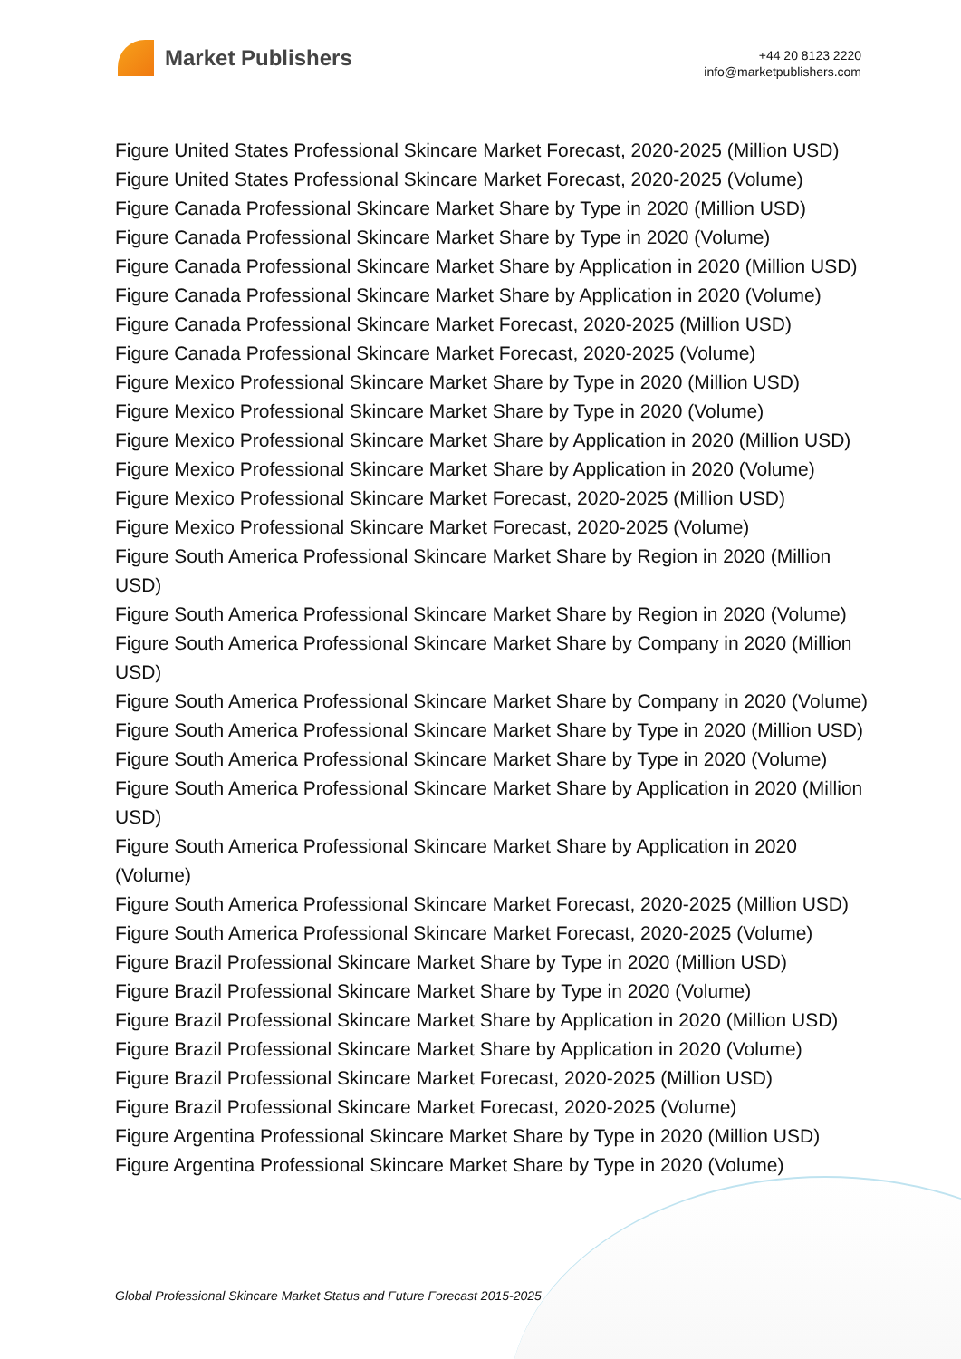Market Publishers
+44 20 8123 2220
info@marketpublishers.com
Figure United States Professional Skincare Market Forecast, 2020-2025 (Million USD)
Figure United States Professional Skincare Market Forecast, 2020-2025 (Volume)
Figure Canada Professional Skincare Market Share by Type in 2020 (Million USD)
Figure Canada Professional Skincare Market Share by Type in 2020 (Volume)
Figure Canada Professional Skincare Market Share by Application in 2020 (Million USD)
Figure Canada Professional Skincare Market Share by Application in 2020 (Volume)
Figure Canada Professional Skincare Market Forecast, 2020-2025 (Million USD)
Figure Canada Professional Skincare Market Forecast, 2020-2025 (Volume)
Figure Mexico Professional Skincare Market Share by Type in 2020 (Million USD)
Figure Mexico Professional Skincare Market Share by Type in 2020 (Volume)
Figure Mexico Professional Skincare Market Share by Application in 2020 (Million USD)
Figure Mexico Professional Skincare Market Share by Application in 2020 (Volume)
Figure Mexico Professional Skincare Market Forecast, 2020-2025 (Million USD)
Figure Mexico Professional Skincare Market Forecast, 2020-2025 (Volume)
Figure South America Professional Skincare Market Share by Region in 2020 (Million USD)
Figure South America Professional Skincare Market Share by Region in 2020 (Volume)
Figure South America Professional Skincare Market Share by Company in 2020 (Million USD)
Figure South America Professional Skincare Market Share by Company in 2020 (Volume)
Figure South America Professional Skincare Market Share by Type in 2020 (Million USD)
Figure South America Professional Skincare Market Share by Type in 2020 (Volume)
Figure South America Professional Skincare Market Share by Application in 2020 (Million USD)
Figure South America Professional Skincare Market Share by Application in 2020 (Volume)
Figure South America Professional Skincare Market Forecast, 2020-2025 (Million USD)
Figure South America Professional Skincare Market Forecast, 2020-2025 (Volume)
Figure Brazil Professional Skincare Market Share by Type in 2020 (Million USD)
Figure Brazil Professional Skincare Market Share by Type in 2020 (Volume)
Figure Brazil Professional Skincare Market Share by Application in 2020 (Million USD)
Figure Brazil Professional Skincare Market Share by Application in 2020 (Volume)
Figure Brazil Professional Skincare Market Forecast, 2020-2025 (Million USD)
Figure Brazil Professional Skincare Market Forecast, 2020-2025 (Volume)
Figure Argentina Professional Skincare Market Share by Type in 2020 (Million USD)
Figure Argentina Professional Skincare Market Share by Type in 2020 (Volume)
Global Professional Skincare Market Status and Future Forecast 2015-2025